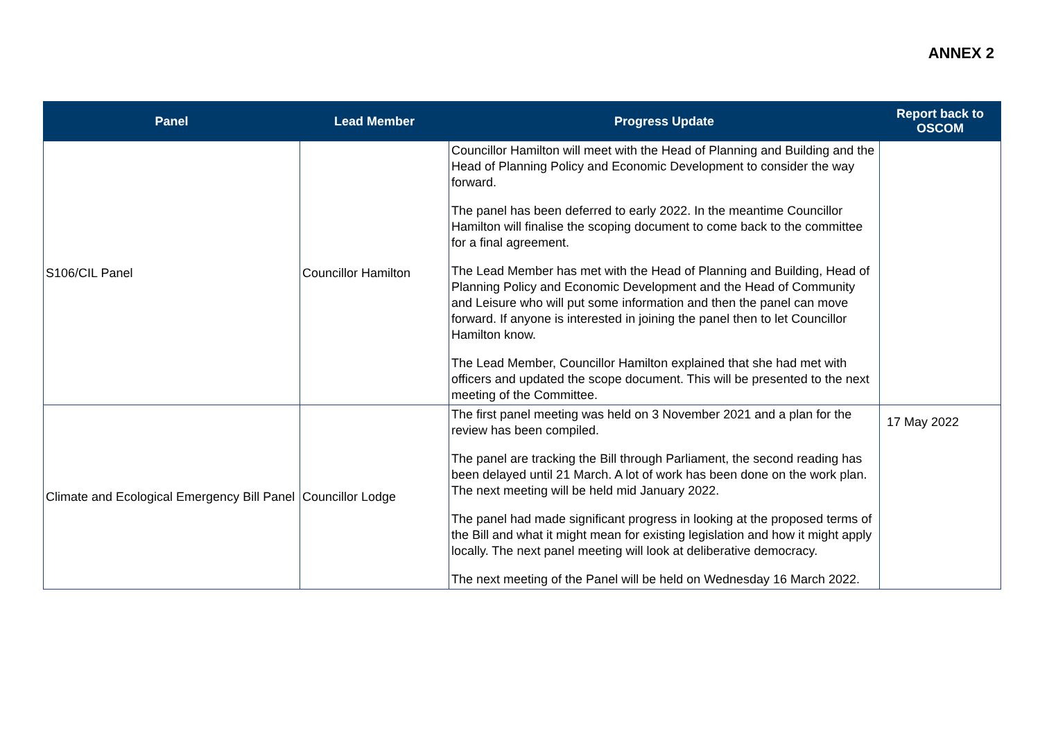ANNEX 2
| Panel | Lead Member | Progress Update | Report back to OSCOM |
| --- | --- | --- | --- |
| S106/CIL Panel | Councillor Hamilton | Councillor Hamilton will meet with the Head of Planning and Building and the Head of Planning Policy and Economic Development to consider the way forward. The panel has been deferred to early 2022. In the meantime Councillor Hamilton will finalise the scoping document to come back to the committee for a final agreement. The Lead Member has met with the Head of Planning and Building, Head of Planning Policy and Economic Development and the Head of Community and Leisure who will put some information and then the panel can move forward. If anyone is interested in joining the panel then to let Councillor Hamilton know. The Lead Member, Councillor Hamilton explained that she had met with officers and updated the scope document. This will be presented to the next meeting of the Committee. | |
| Climate and Ecological Emergency Bill Panel | Councillor Lodge | The first panel meeting was held on 3 November 2021 and a plan for the review has been compiled. The panel are tracking the Bill through Parliament, the second reading has been delayed until 21 March. A lot of work has been done on the work plan. The next meeting will be held mid January 2022. The panel had made significant progress in looking at the proposed terms of the Bill and what it might mean for existing legislation and how it might apply locally. The next panel meeting will look at deliberative democracy. The next meeting of the Panel will be held on Wednesday 16 March 2022. | 17 May 2022 |